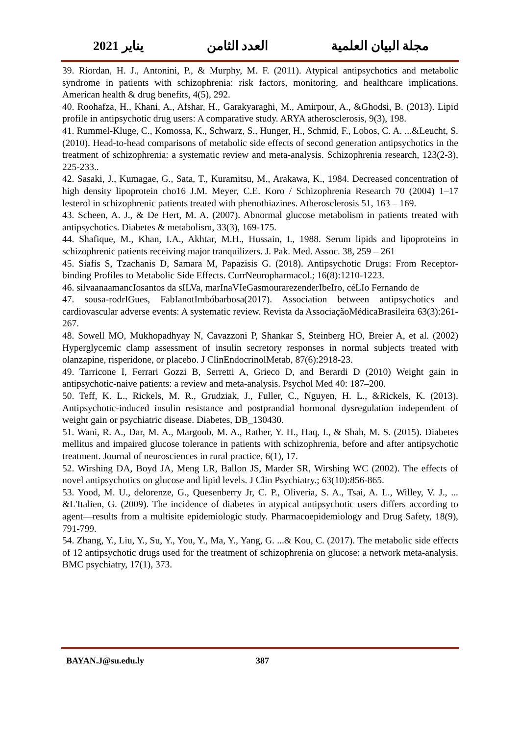مجلة البيان العلمية العدد الثامن يناير 2021
39. Riordan, H. J., Antonini, P., & Murphy, M. F. (2011). Atypical antipsychotics and metabolic syndrome in patients with schizophrenia: risk factors, monitoring, and healthcare implications. American health & drug benefits, 4(5), 292.
40. Roohafza, H., Khani, A., Afshar, H., Garakyaraghi, M., Amirpour, A., &Ghodsi, B. (2013). Lipid profile in antipsychotic drug users: A comparative study. ARYA atherosclerosis, 9(3), 198.
41. Rummel-Kluge, C., Komossa, K., Schwarz, S., Hunger, H., Schmid, F., Lobos, C. A. ...&Leucht, S. (2010). Head-to-head comparisons of metabolic side effects of second generation antipsychotics in the treatment of schizophrenia: a systematic review and meta-analysis. Schizophrenia research, 123(2-3), 225-233..
42. Sasaki, J., Kumagae, G., Sata, T., Kuramitsu, M., Arakawa, K., 1984. Decreased concentration of high density lipoprotein cho16 J.M. Meyer, C.E. Koro / Schizophrenia Research 70 (2004) 1–17 lesterol in schizophrenic patients treated with phenothiazines. Atherosclerosis 51, 163 – 169.
43. Scheen, A. J., & De Hert, M. A. (2007). Abnormal glucose metabolism in patients treated with antipsychotics. Diabetes & metabolism, 33(3), 169-175.
44. Shafique, M., Khan, I.A., Akhtar, M.H., Hussain, I., 1988. Serum lipids and lipoproteins in schizophrenic patients receiving major tranquilizers. J. Pak. Med. Assoc. 38, 259 – 261
45. Siafis S, Tzachanis D, Samara M, Papazisis G. (2018). Antipsychotic Drugs: From Receptor-binding Profiles to Metabolic Side Effects. CurrNeuropharmacol.; 16(8):1210-1223.
46. silvaanaamancIosantos da sILVa, marInaVIeGasmourarezenderIbeIro, céLIo Fernando de
47. sousa-rodrIGues, FabIanotImbóbarbosa(2017). Association between antipsychotics and cardiovascular adverse events: A systematic review. Revista da AssociaçãoMédicaBrasileira 63(3):261-267.
48. Sowell MO, Mukhopadhyay N, Cavazzoni P, Shankar S, Steinberg HO, Breier A, et al. (2002) Hyperglycemic clamp assessment of insulin secretory responses in normal subjects treated with olanzapine, risperidone, or placebo. J ClinEndocrinolMetab, 87(6):2918-23.
49. Tarricone I, Ferrari Gozzi B, Serretti A, Grieco D, and Berardi D (2010) Weight gain in antipsychotic-naive patients: a review and meta-analysis. Psychol Med 40: 187–200.
50. Teff, K. L., Rickels, M. R., Grudziak, J., Fuller, C., Nguyen, H. L., &Rickels, K. (2013). Antipsychotic-induced insulin resistance and postprandial hormonal dysregulation independent of weight gain or psychiatric disease. Diabetes, DB_130430.
51. Wani, R. A., Dar, M. A., Margoob, M. A., Rather, Y. H., Haq, I., & Shah, M. S. (2015). Diabetes mellitus and impaired glucose tolerance in patients with schizophrenia, before and after antipsychotic treatment. Journal of neurosciences in rural practice, 6(1), 17.
52. Wirshing DA, Boyd JA, Meng LR, Ballon JS, Marder SR, Wirshing WC (2002). The effects of novel antipsychotics on glucose and lipid levels. J Clin Psychiatry.; 63(10):856-865.
53. Yood, M. U., delorenze, G., Quesenberry Jr, C. P., Oliveria, S. A., Tsai, A. L., Willey, V. J., ... &L'Italien, G. (2009). The incidence of diabetes in atypical antipsychotic users differs according to agent—results from a multisite epidemiologic study. Pharmacoepidemiology and Drug Safety, 18(9), 791-799.
54. Zhang, Y., Liu, Y., Su, Y., You, Y., Ma, Y., Yang, G. ...& Kou, C. (2017). The metabolic side effects of 12 antipsychotic drugs used for the treatment of schizophrenia on glucose: a network meta-analysis. BMC psychiatry, 17(1), 373.
BAYAN.J@su.edu.ly 387